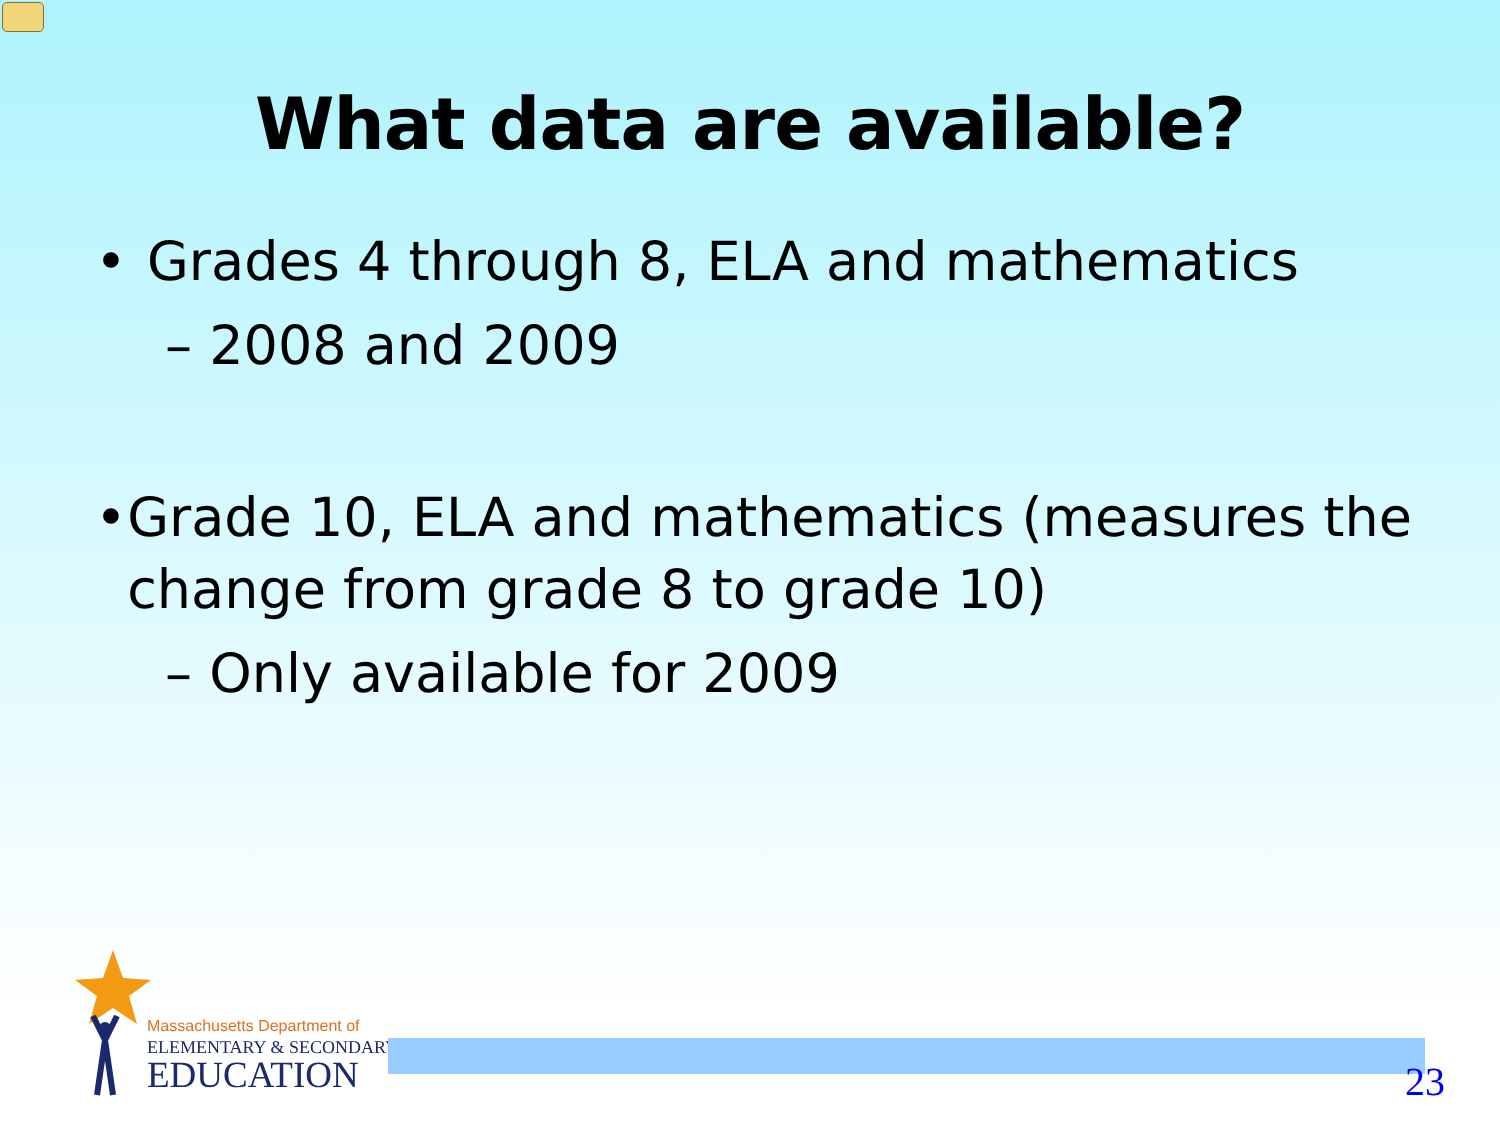What data are available?
• Grades 4 through 8, ELA and mathematics
– 2008 and 2009
• Grade 10, ELA and mathematics (measures the change from grade 8 to grade 10)
– Only available for 2009
Massachusetts Department of
ELEMENTARY & SECONDARY
EDUCATION
23